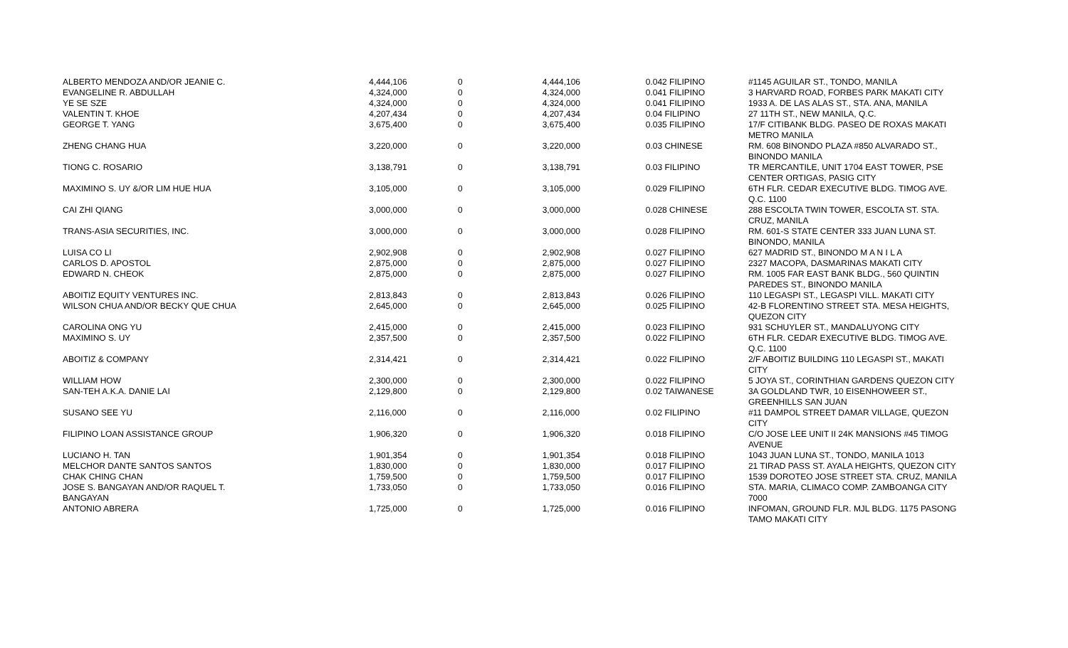| ALBERTO MENDOZA AND/OR JEANIE C. | 4,444,106 | 0 | 4,444,106 | 0.042 FILIPINO | #1145 AGUILAR ST., TONDO, MANILA |
| EVANGELINE R. ABDULLAH | 4,324,000 | 0 | 4,324,000 | 0.041 FILIPINO | 3 HARVARD ROAD, FORBES PARK MAKATI CITY |
| YE SE SZE | 4,324,000 | 0 | 4,324,000 | 0.041 FILIPINO | 1933 A. DE LAS ALAS ST., STA. ANA, MANILA |
| VALENTIN T. KHOE | 4,207,434 | 0 | 4,207,434 | 0.04 FILIPINO | 27 11TH ST., NEW MANILA, Q.C. |
| GEORGE T. YANG | 3,675,400 | 0 | 3,675,400 | 0.035 FILIPINO | 17/F CITIBANK BLDG. PASEO DE ROXAS MAKATI METRO MANILA |
| ZHENG CHANG HUA | 3,220,000 | 0 | 3,220,000 | 0.03 CHINESE | RM. 608 BINONDO PLAZA #850 ALVARADO ST., BINONDO MANILA |
| TIONG C. ROSARIO | 3,138,791 | 0 | 3,138,791 | 0.03 FILIPINO | TR MERCANTILE, UNIT 1704 EAST TOWER, PSE CENTER ORTIGAS, PASIG CITY |
| MAXIMINO S. UY &/OR LIM HUE HUA | 3,105,000 | 0 | 3,105,000 | 0.029 FILIPINO | 6TH FLR. CEDAR EXECUTIVE BLDG. TIMOG AVE. Q.C. 1100 |
| CAI ZHI QIANG | 3,000,000 | 0 | 3,000,000 | 0.028 CHINESE | 288 ESCOLTA TWIN TOWER, ESCOLTA ST. STA. CRUZ, MANILA |
| TRANS-ASIA SECURITIES, INC. | 3,000,000 | 0 | 3,000,000 | 0.028 FILIPINO | RM. 601-S STATE CENTER 333 JUAN LUNA ST. BINONDO, MANILA |
| LUISA CO LI | 2,902,908 | 0 | 2,902,908 | 0.027 FILIPINO | 627 MADRID ST., BINONDO M A N I L A |
| CARLOS D. APOSTOL | 2,875,000 | 0 | 2,875,000 | 0.027 FILIPINO | 2327 MACOPA, DASMARINAS MAKATI CITY |
| EDWARD N. CHEOK | 2,875,000 | 0 | 2,875,000 | 0.027 FILIPINO | RM. 1005 FAR EAST BANK BLDG., 560 QUINTIN PAREDES ST., BINONDO MANILA |
| ABOITIZ EQUITY VENTURES INC. | 2,813,843 | 0 | 2,813,843 | 0.026 FILIPINO | 110 LEGASPI ST., LEGASPI VILL. MAKATI CITY |
| WILSON CHUA AND/OR BECKY QUE CHUA | 2,645,000 | 0 | 2,645,000 | 0.025 FILIPINO | 42-B FLORENTINO STREET STA. MESA HEIGHTS, QUEZON CITY |
| CAROLINA ONG YU | 2,415,000 | 0 | 2,415,000 | 0.023 FILIPINO | 931 SCHUYLER ST., MANDALUYONG CITY |
| MAXIMINO S. UY | 2,357,500 | 0 | 2,357,500 | 0.022 FILIPINO | 6TH FLR. CEDAR EXECUTIVE BLDG. TIMOG AVE. Q.C. 1100 |
| ABOITIZ & COMPANY | 2,314,421 | 0 | 2,314,421 | 0.022 FILIPINO | 2/F ABOITIZ BUILDING 110 LEGASPI ST., MAKATI CITY |
| WILLIAM HOW | 2,300,000 | 0 | 2,300,000 | 0.022 FILIPINO | 5 JOYA ST., CORINTHIAN GARDENS QUEZON CITY |
| SAN-TEH A.K.A. DANIE LAI | 2,129,800 | 0 | 2,129,800 | 0.02 TAIWANESE | 3A GOLDLAND TWR, 10 EISENHOWEER ST., GREENHILLS SAN JUAN |
| SUSANO SEE YU | 2,116,000 | 0 | 2,116,000 | 0.02 FILIPINO | #11 DAMPOL STREET DAMAR VILLAGE, QUEZON CITY |
| FILIPINO LOAN ASSISTANCE GROUP | 1,906,320 | 0 | 1,906,320 | 0.018 FILIPINO | C/O JOSE LEE UNIT II 24K MANSIONS #45 TIMOG AVENUE |
| LUCIANO H. TAN | 1,901,354 | 0 | 1,901,354 | 0.018 FILIPINO | 1043 JUAN LUNA ST., TONDO, MANILA 1013 |
| MELCHOR DANTE SANTOS SANTOS | 1,830,000 | 0 | 1,830,000 | 0.017 FILIPINO | 21 TIRAD PASS ST. AYALA HEIGHTS, QUEZON CITY |
| CHAK CHING CHAN | 1,759,500 | 0 | 1,759,500 | 0.017 FILIPINO | 1539 DOROTEO JOSE STREET STA. CRUZ, MANILA |
| JOSE S. BANGAYAN AND/OR RAQUEL T. BANGAYAN | 1,733,050 | 0 | 1,733,050 | 0.016 FILIPINO | STA. MARIA, CLIMACO COMP. ZAMBOANGA CITY 7000 |
| ANTONIO ABRERA | 1,725,000 | 0 | 1,725,000 | 0.016 FILIPINO | INFOMAN, GROUND FLR. MJL BLDG. 1175 PASONG TAMO MAKATI CITY |